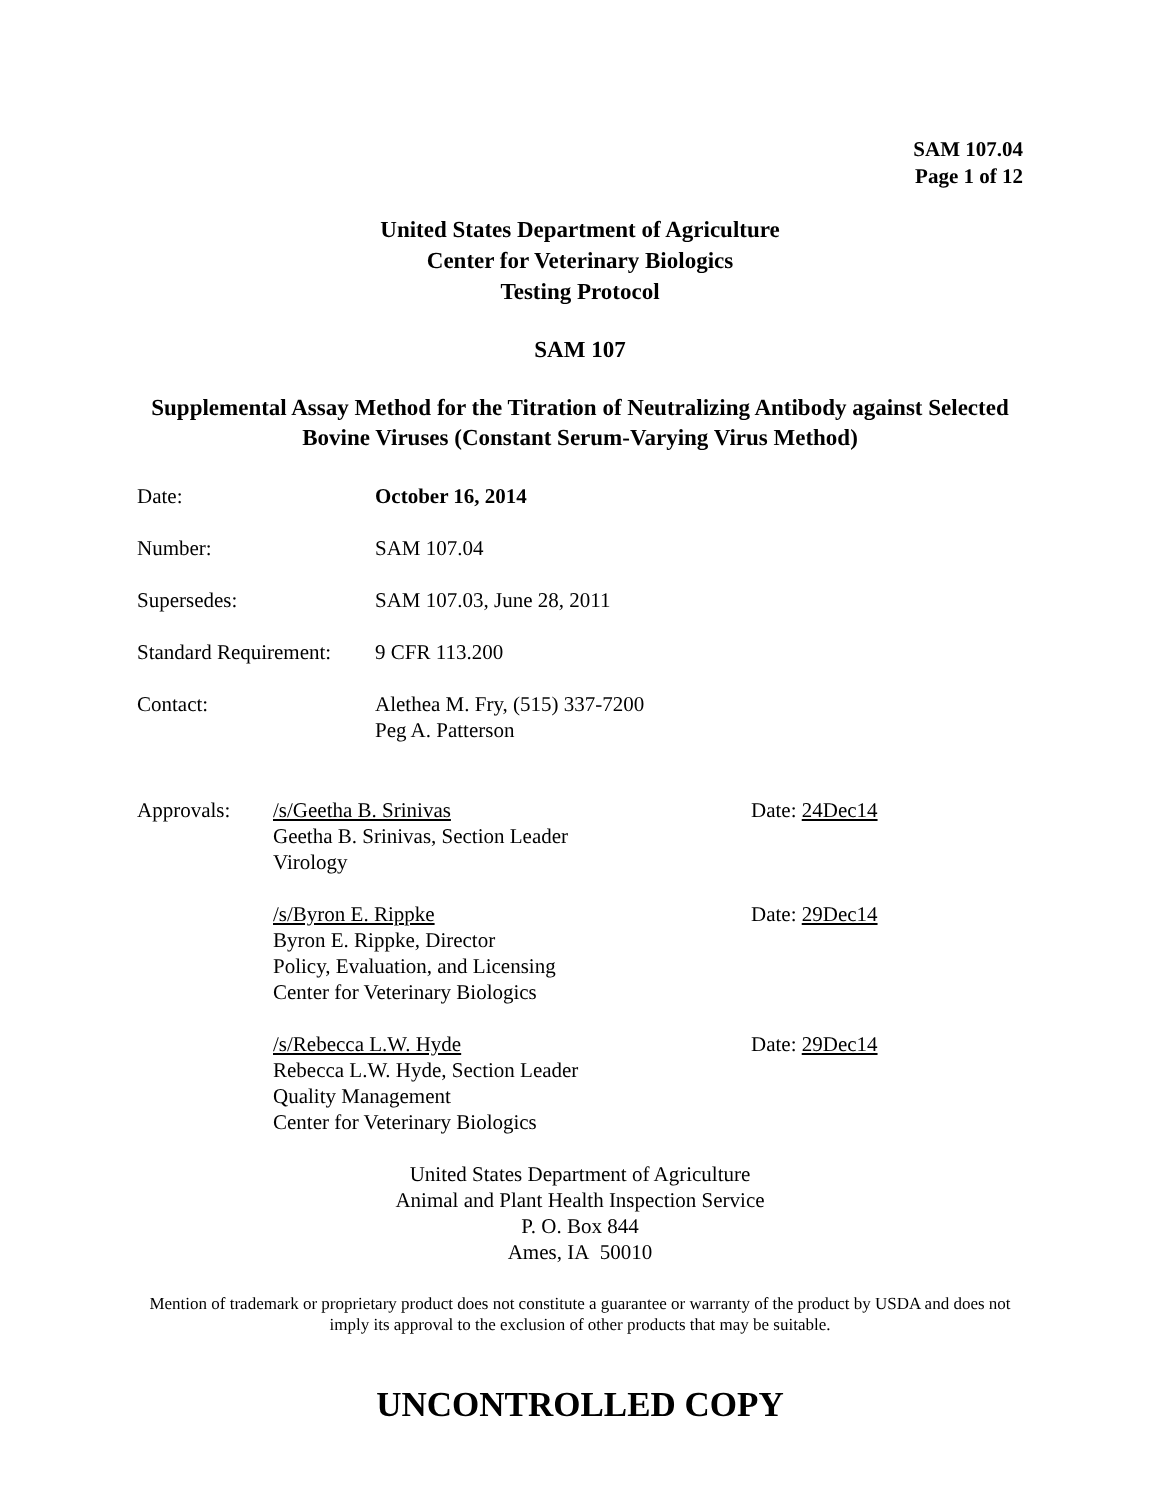SAM 107.04
Page 1 of 12
United States Department of Agriculture
Center for Veterinary Biologics
Testing Protocol
SAM 107
Supplemental Assay Method for the Titration of Neutralizing Antibody against Selected Bovine Viruses (Constant Serum-Varying Virus Method)
Date: October 16, 2014
Number: SAM 107.04
Supersedes: SAM 107.03, June 28, 2011
Standard Requirement:
9 CFR 113.200
Contact: Alethea M. Fry, (515) 337-7200
Peg A. Patterson
Approvals: /s/Geetha B. Srinivas
Geetha B. Srinivas, Section Leader
Virology
Date: 24Dec14
/s/Byron E. Rippke
Byron E. Rippke, Director
Policy, Evaluation, and Licensing
Center for Veterinary Biologics
Date: 29Dec14
/s/Rebecca L.W. Hyde
Rebecca L.W. Hyde, Section Leader
Quality Management
Center for Veterinary Biologics
Date: 29Dec14
United States Department of Agriculture
Animal and Plant Health Inspection Service
P. O. Box 844
Ames, IA 50010
Mention of trademark or proprietary product does not constitute a guarantee or warranty of the product by USDA and does not imply its approval to the exclusion of other products that may be suitable.
UNCONTROLLED COPY